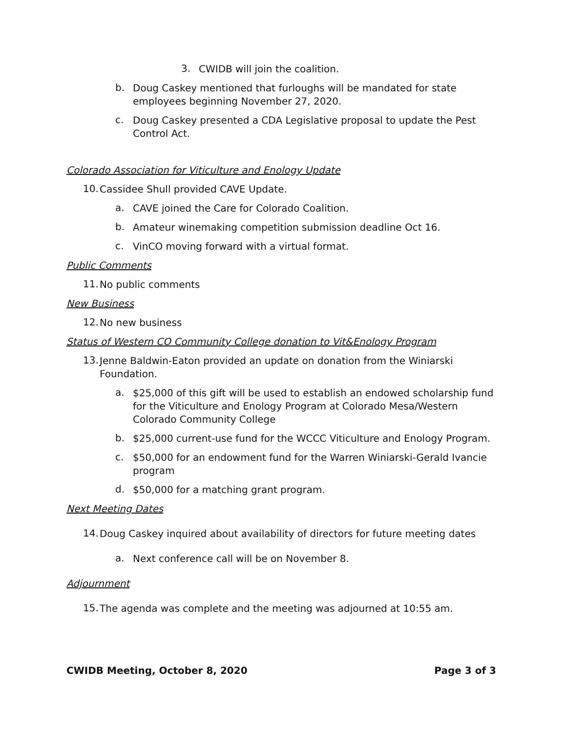3.
CWIDB will join the coalition.
b.
Doug Caskey mentioned that furloughs will be mandated for state employees beginning November 27, 2020.
c.
Doug Caskey presented a CDA Legislative proposal to update the Pest Control Act.
Colorado Association for Viticulture and Enology Update
10.
Cassidee Shull provided CAVE Update.
a.
CAVE joined the Care for Colorado Coalition.
b.
Amateur winemaking competition submission deadline Oct 16.
c.
VinCO moving forward with a virtual format.
Public Comments
11.
No public comments
New Business
12.
No new business
Status of Western CO Community College donation to Vit&Enology Program
13.
Jenne Baldwin-Eaton provided an update on donation from the Winiarski Foundation.
a.
$25,000 of this gift will be used to establish an endowed scholarship fund for the Viticulture and Enology Program at Colorado Mesa/Western Colorado Community College
b.
$25,000 current-use fund for the WCCC Viticulture and Enology Program.
c.
$50,000 for an endowment fund for the Warren Winiarski-Gerald Ivancie program
d.
$50,000 for a matching grant program.
Next Meeting Dates
14.
Doug Caskey inquired about availability of directors for future meeting dates
a.
Next conference call will be on November 8.
Adjournment
15.
The agenda was complete and the meeting was adjourned at 10:55 am.
CWIDB Meeting, October 8, 2020 Page 3 of 3